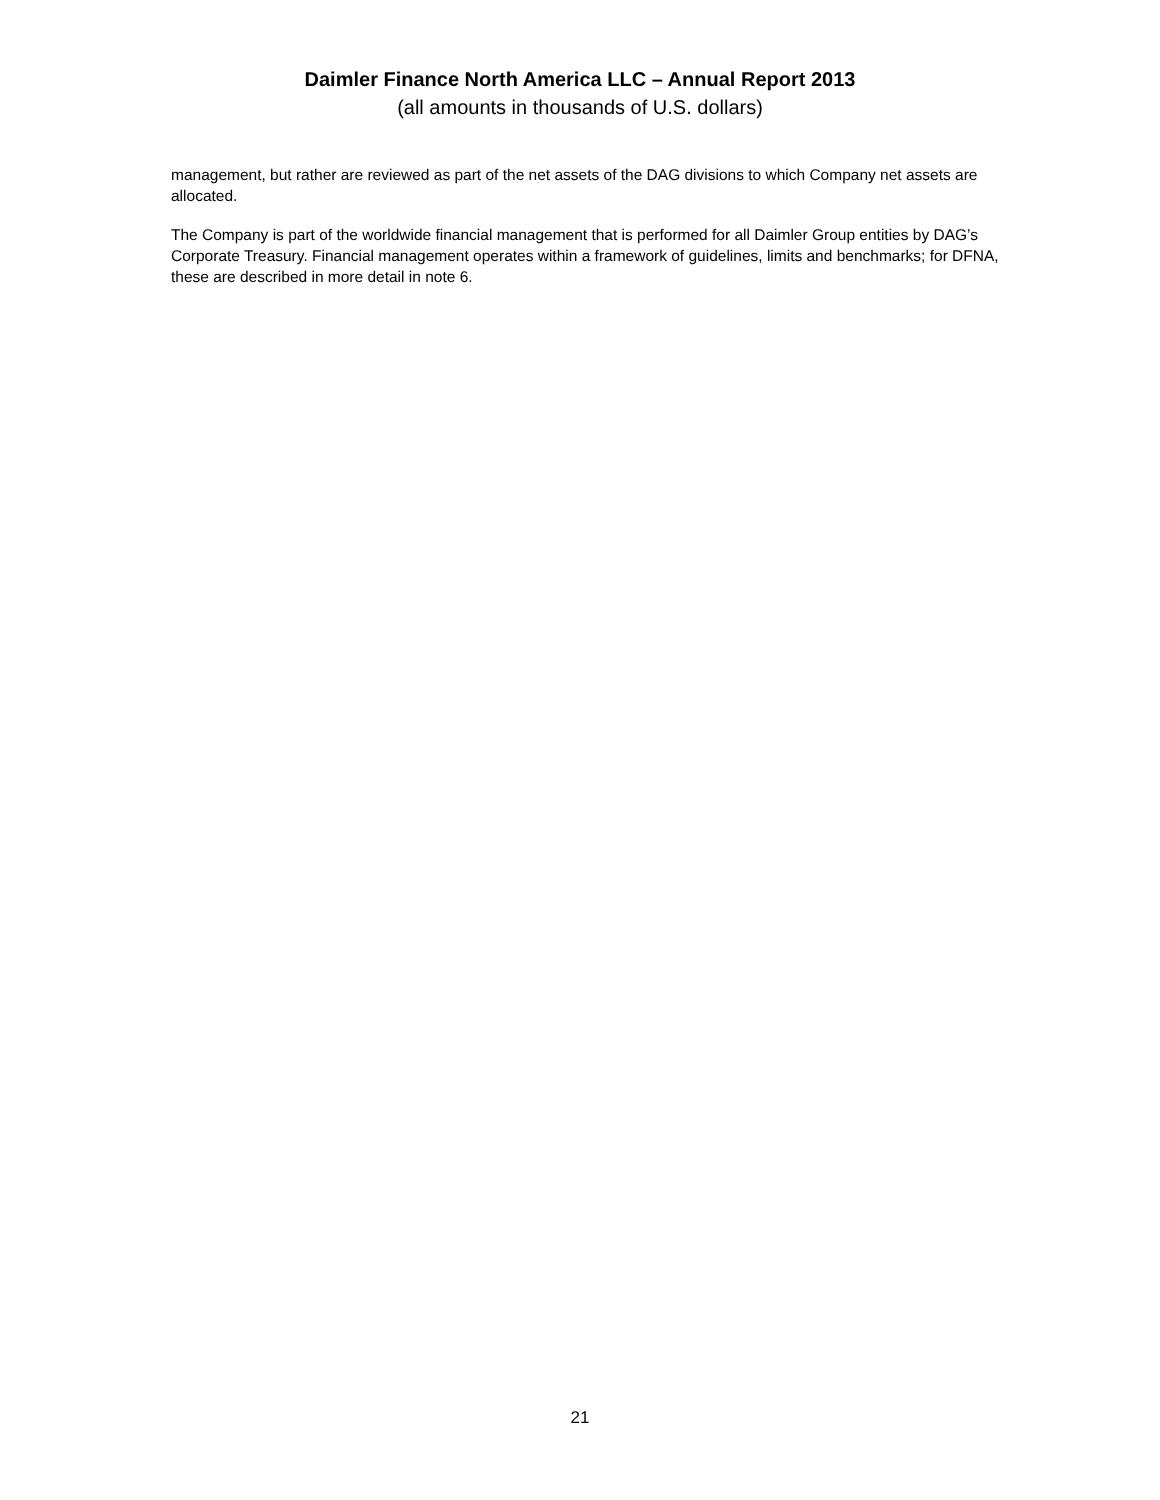Daimler Finance North America LLC – Annual Report 2013
(all amounts in thousands of U.S. dollars)
management, but rather are reviewed as part of the net assets of the DAG divisions to which Company net assets are allocated.
The Company is part of the worldwide financial management that is performed for all Daimler Group entities by DAG’s Corporate Treasury. Financial management operates within a framework of guidelines, limits and benchmarks; for DFNA, these are described in more detail in note 6.
21